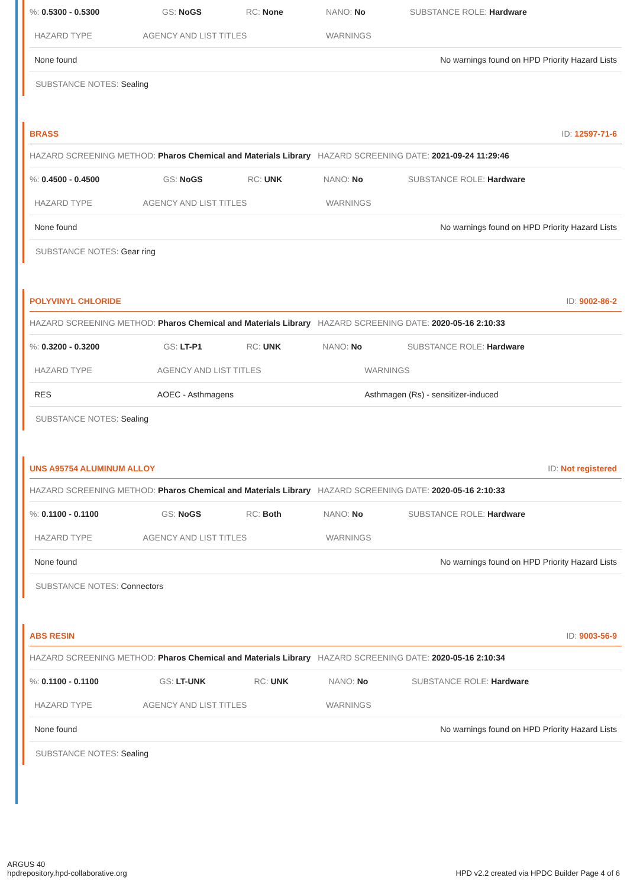| %: 0.5300 - 0.5300 | GS: NoGS | RC: None | NANO: No | SUBSTANCE ROLE: Hardware |
| HAZARD TYPE | AGENCY AND LIST TITLES | WARNINGS |
| --- | --- | --- |
| None found | | No warnings found on HPD Priority Hazard Lists |
SUBSTANCE NOTES: Sealing
BRASS ID: 12597-71-6
HAZARD SCREENING METHOD: Pharos Chemical and Materials Library HAZARD SCREENING DATE: 2021-09-24 11:29:46
| %: 0.4500 - 0.4500 | GS: NoGS | RC: UNK | NANO: No | SUBSTANCE ROLE: Hardware |
| HAZARD TYPE | AGENCY AND LIST TITLES | WARNINGS |
| --- | --- | --- |
| None found | | No warnings found on HPD Priority Hazard Lists |
SUBSTANCE NOTES: Gear ring
POLYVINYL CHLORIDE ID: 9002-86-2
HAZARD SCREENING METHOD: Pharos Chemical and Materials Library HAZARD SCREENING DATE: 2020-05-16 2:10:33
| %: 0.3200 - 0.3200 | GS: LT-P1 | RC: UNK | NANO: No | SUBSTANCE ROLE: Hardware |
| HAZARD TYPE | AGENCY AND LIST TITLES | WARNINGS |
| --- | --- | --- |
| RES | AOEC - Asthmagens | Asthmagen (Rs) - sensitizer-induced |
SUBSTANCE NOTES: Sealing
UNS A95754 ALUMINUM ALLOY ID: Not registered
HAZARD SCREENING METHOD: Pharos Chemical and Materials Library HAZARD SCREENING DATE: 2020-05-16 2:10:33
| %: 0.1100 - 0.1100 | GS: NoGS | RC: Both | NANO: No | SUBSTANCE ROLE: Hardware |
| HAZARD TYPE | AGENCY AND LIST TITLES | WARNINGS |
| --- | --- | --- |
| None found | | No warnings found on HPD Priority Hazard Lists |
SUBSTANCE NOTES: Connectors
ABS RESIN ID: 9003-56-9
HAZARD SCREENING METHOD: Pharos Chemical and Materials Library HAZARD SCREENING DATE: 2020-05-16 2:10:34
| %: 0.1100 - 0.1100 | GS: LT-UNK | RC: UNK | NANO: No | SUBSTANCE ROLE: Hardware |
| HAZARD TYPE | AGENCY AND LIST TITLES | WARNINGS |
| --- | --- | --- |
| None found | | No warnings found on HPD Priority Hazard Lists |
SUBSTANCE NOTES: Sealing
ARGUS 40
hpdrepository.hpd-collaborative.org
HPD v2.2 created via HPDC Builder Page 4 of 6